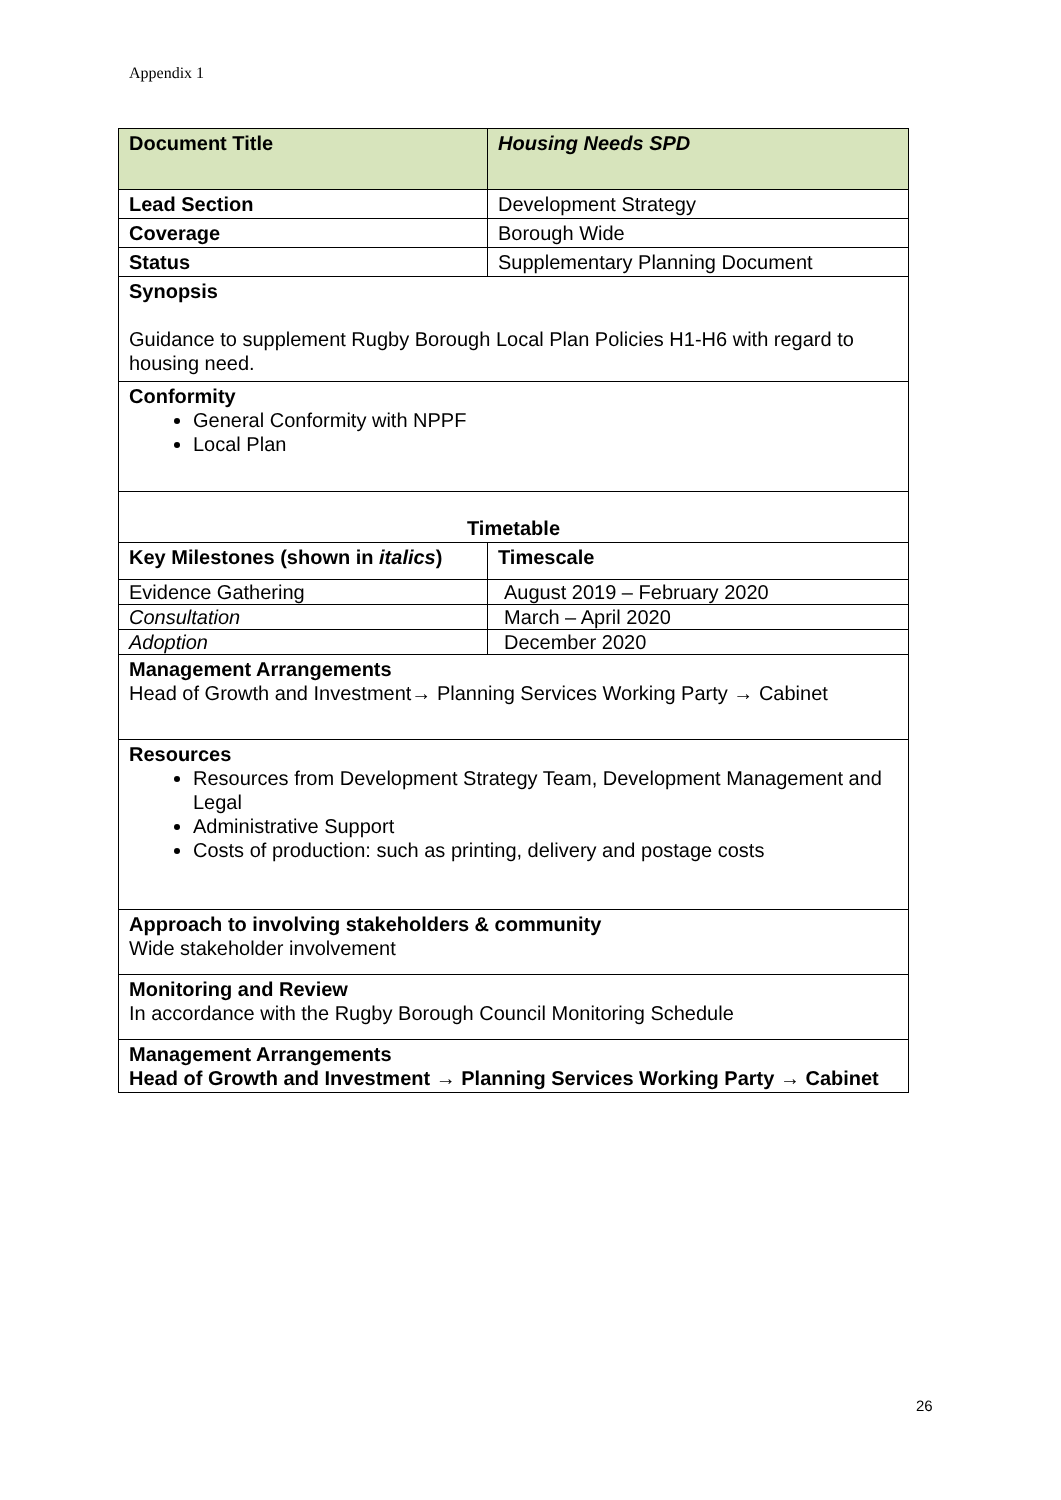Appendix 1
| Document Title | Housing Needs SPD |
| --- | --- |
| Lead Section | Development Strategy |
| Coverage | Borough Wide |
| Status | Supplementary Planning Document |
| Synopsis Guidance to supplement Rugby Borough Local Plan Policies H1-H6 with regard to housing need. | |
| Conformity General Conformity with NPPF Local Plan | |
| Timetable | |
| Key Milestones (shown in italics ) | Timescale |
| Evidence Gathering | August 2019 – February 2020 |
| Consultation | March – April 2020 |
| Adoption | December 2020 |
| Management Arrangements Head of Growth and Investment→ Planning Services Working Party → Cabinet | |
| Resources Resources from Development Strategy Team, Development Management and Legal Administrative Support Costs of production: such as printing, delivery and postage costs | |
| Approach to involving stakeholders & community Wide stakeholder involvement | |
| Monitoring and Review In accordance with the Rugby Borough Council Monitoring Schedule | |
| Management Arrangements Head of Growth and Investment → Planning Services Working Party → Cabinet | |
26